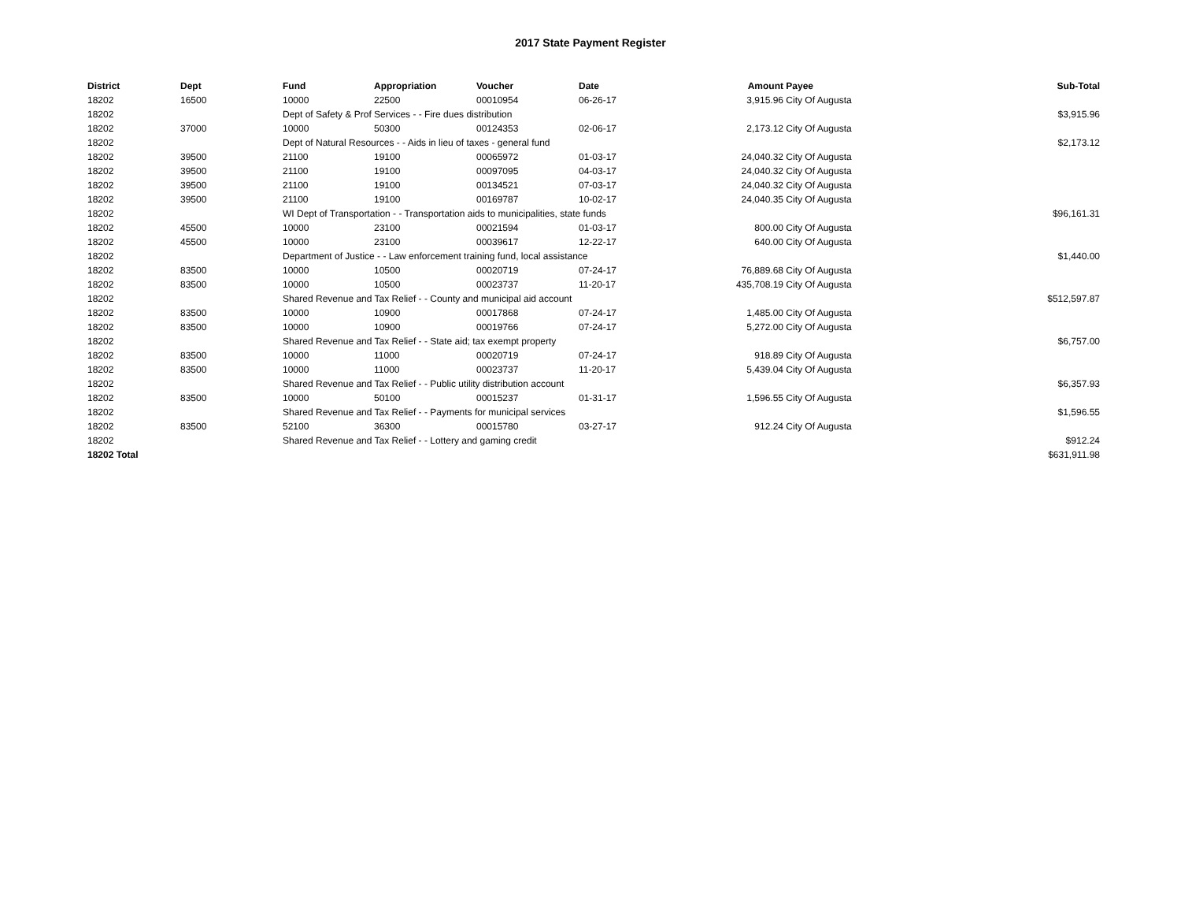2017 State Payment Register
| District | Dept | Fund | Appropriation | Voucher | Date | Amount | Payee | Sub-Total |
| --- | --- | --- | --- | --- | --- | --- | --- | --- |
| 18202 | 16500 | 10000 | 22500 | 00010954 | 06-26-17 | 3,915.96 | City Of Augusta | |
| 18202 | | Dept of Safety & Prof Services - - Fire dues distribution | | | | | | $3,915.96 |
| 18202 | 37000 | 10000 | 50300 | 00124353 | 02-06-17 | 2,173.12 | City Of Augusta | |
| 18202 | | Dept of Natural Resources - - Aids in lieu of taxes - general fund | | | | | | $2,173.12 |
| 18202 | 39500 | 21100 | 19100 | 00065972 | 01-03-17 | 24,040.32 | City Of Augusta | |
| 18202 | 39500 | 21100 | 19100 | 00097095 | 04-03-17 | 24,040.32 | City Of Augusta | |
| 18202 | 39500 | 21100 | 19100 | 00134521 | 07-03-17 | 24,040.32 | City Of Augusta | |
| 18202 | 39500 | 21100 | 19100 | 00169787 | 10-02-17 | 24,040.35 | City Of Augusta | |
| 18202 | | WI Dept of Transportation - - Transportation aids to municipalities, state funds | | | | | | $96,161.31 |
| 18202 | 45500 | 10000 | 23100 | 00021594 | 01-03-17 | 800.00 | City Of Augusta | |
| 18202 | 45500 | 10000 | 23100 | 00039617 | 12-22-17 | 640.00 | City Of Augusta | |
| 18202 | | Department of Justice - - Law enforcement training fund, local assistance | | | | | | $1,440.00 |
| 18202 | 83500 | 10000 | 10500 | 00020719 | 07-24-17 | 76,889.68 | City Of Augusta | |
| 18202 | 83500 | 10000 | 10500 | 00023737 | 11-20-17 | 435,708.19 | City Of Augusta | |
| 18202 | | Shared Revenue and Tax Relief - - County and municipal aid account | | | | | | $512,597.87 |
| 18202 | 83500 | 10000 | 10900 | 00017868 | 07-24-17 | 1,485.00 | City Of Augusta | |
| 18202 | 83500 | 10000 | 10900 | 00019766 | 07-24-17 | 5,272.00 | City Of Augusta | |
| 18202 | | Shared Revenue and Tax Relief - - State aid; tax exempt property | | | | | | $6,757.00 |
| 18202 | 83500 | 10000 | 11000 | 00020719 | 07-24-17 | 918.89 | City Of Augusta | |
| 18202 | 83500 | 10000 | 11000 | 00023737 | 11-20-17 | 5,439.04 | City Of Augusta | |
| 18202 | | Shared Revenue and Tax Relief - - Public utility distribution account | | | | | | $6,357.93 |
| 18202 | 83500 | 10000 | 50100 | 00015237 | 01-31-17 | 1,596.55 | City Of Augusta | |
| 18202 | | Shared Revenue and Tax Relief - - Payments for municipal services | | | | | | $1,596.55 |
| 18202 | 83500 | 52100 | 36300 | 00015780 | 03-27-17 | 912.24 | City Of Augusta | |
| 18202 | | Shared Revenue and Tax Relief - - Lottery and gaming credit | | | | | | $912.24 |
| 18202 Total | | | | | | | | $631,911.98 |